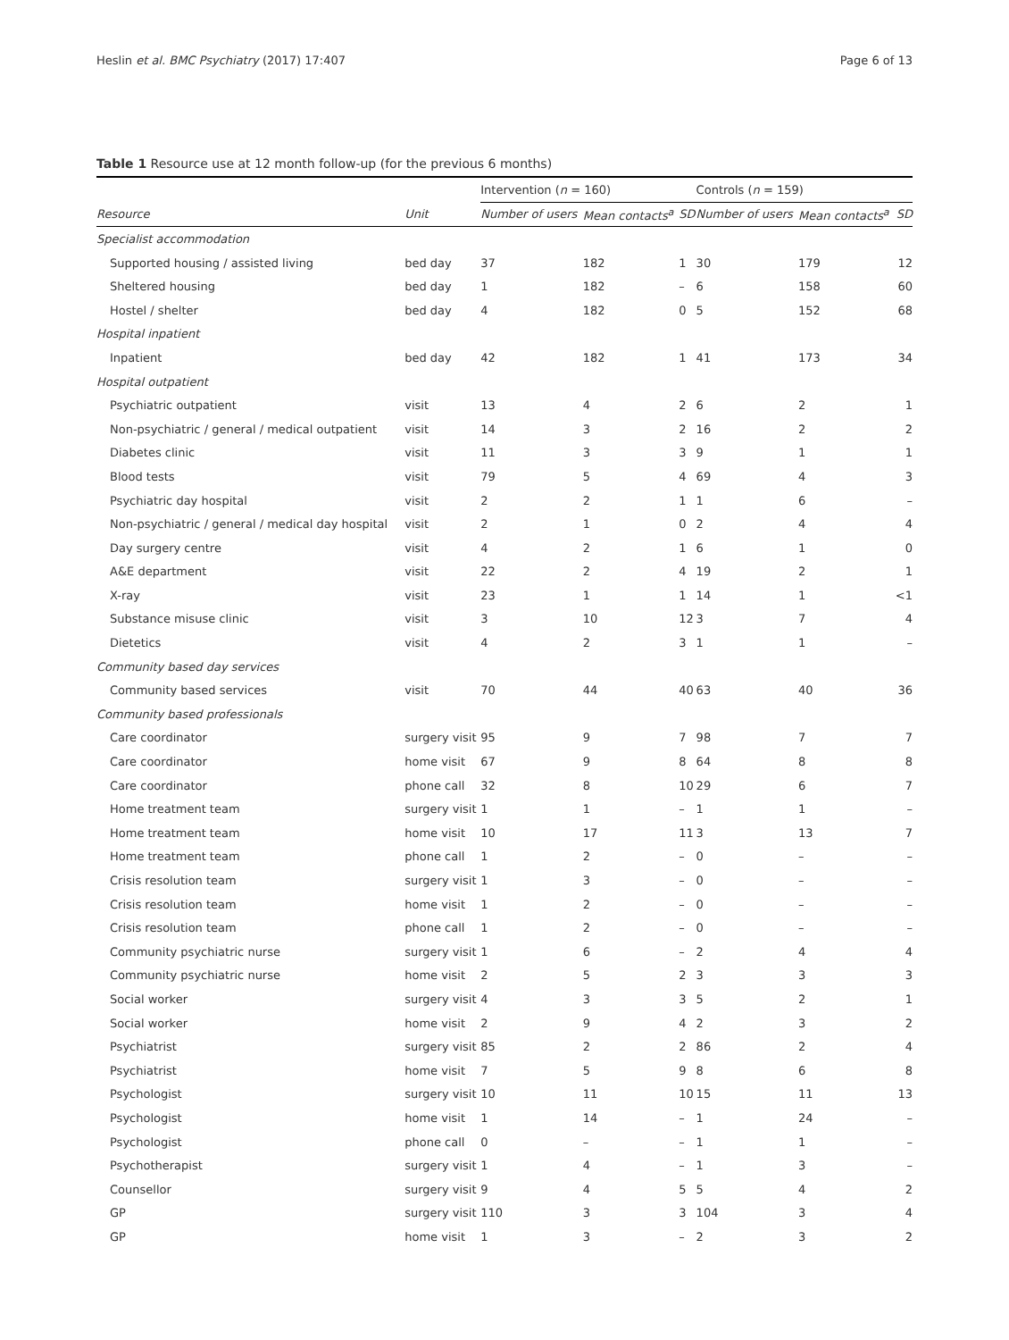Heslin et al. BMC Psychiatry (2017) 17:407 Page 6 of 13
Table 1 Resource use at 12 month follow-up (for the previous 6 months)
| | | Intervention ( n = 160) | | | Controls ( n = 159) | | |
| --- | --- | --- | --- | --- | --- | --- | --- |
| Resource | Unit | Number of users | Mean contacts<sup>a</sup> | SD | Number of users | Mean contacts<sup>a</sup> | SD |
| Specialist accommodation | | | | | | | |
| Supported housing / assisted living | bed day | 37 | 182 | 1 | 30 | 179 | 12 |
| Sheltered housing | bed day | 1 | 182 | – | 6 | 158 | 60 |
| Hostel / shelter | bed day | 4 | 182 | 0 | 5 | 152 | 68 |
| Hospital inpatient | | | | | | | |
| Inpatient | bed day | 42 | 182 | 1 | 41 | 173 | 34 |
| Hospital outpatient | | | | | | | |
| Psychiatric outpatient | visit | 13 | 4 | 2 | 6 | 2 | 1 |
| Non-psychiatric / general / medical outpatient | visit | 14 | 3 | 2 | 16 | 2 | 2 |
| Diabetes clinic | visit | 11 | 3 | 3 | 9 | 1 | 1 |
| Blood tests | visit | 79 | 5 | 4 | 69 | 4 | 3 |
| Psychiatric day hospital | visit | 2 | 2 | 1 | 1 | 6 | – |
| Non-psychiatric / general / medical day hospital | visit | 2 | 1 | 0 | 2 | 4 | 4 |
| Day surgery centre | visit | 4 | 2 | 1 | 6 | 1 | 0 |
| A&E department | visit | 22 | 2 | 4 | 19 | 2 | 1 |
| X-ray | visit | 23 | 1 | 1 | 14 | 1 | <1 |
| Substance misuse clinic | visit | 3 | 10 | 12 | 3 | 7 | 4 |
| Dietetics | visit | 4 | 2 | 3 | 1 | 1 | – |
| Community based day services | | | | | | | |
| Community based services | visit | 70 | 44 | 40 | 63 | 40 | 36 |
| Community based professionals | | | | | | | |
| Care coordinator | surgery visit | 95 | 9 | 7 | 98 | 7 | 7 |
| Care coordinator | home visit | 67 | 9 | 8 | 64 | 8 | 8 |
| Care coordinator | phone call | 32 | 8 | 10 | 29 | 6 | 7 |
| Home treatment team | surgery visit | 1 | 1 | – | 1 | 1 | – |
| Home treatment team | home visit | 10 | 17 | 11 | 3 | 13 | 7 |
| Home treatment team | phone call | 1 | 2 | – | 0 | – | – |
| Crisis resolution team | surgery visit | 1 | 3 | – | 0 | – | – |
| Crisis resolution team | home visit | 1 | 2 | – | 0 | – | – |
| Crisis resolution team | phone call | 1 | 2 | – | 0 | – | – |
| Community psychiatric nurse | surgery visit | 1 | 6 | – | 2 | 4 | 4 |
| Community psychiatric nurse | home visit | 2 | 5 | 2 | 3 | 3 | 3 |
| Social worker | surgery visit | 4 | 3 | 3 | 5 | 2 | 1 |
| Social worker | home visit | 2 | 9 | 4 | 2 | 3 | 2 |
| Psychiatrist | surgery visit | 85 | 2 | 2 | 86 | 2 | 4 |
| Psychiatrist | home visit | 7 | 5 | 9 | 8 | 6 | 8 |
| Psychologist | surgery visit | 10 | 11 | 10 | 15 | 11 | 13 |
| Psychologist | home visit | 1 | 14 | – | 1 | 24 | – |
| Psychologist | phone call | 0 | – | – | 1 | 1 | – |
| Psychotherapist | surgery visit | 1 | 4 | – | 1 | 3 | – |
| Counsellor | surgery visit | 9 | 4 | 5 | 5 | 4 | 2 |
| GP | surgery visit | 110 | 3 | 3 | 104 | 3 | 4 |
| GP | home visit | 1 | 3 | – | 2 | 3 | 2 |